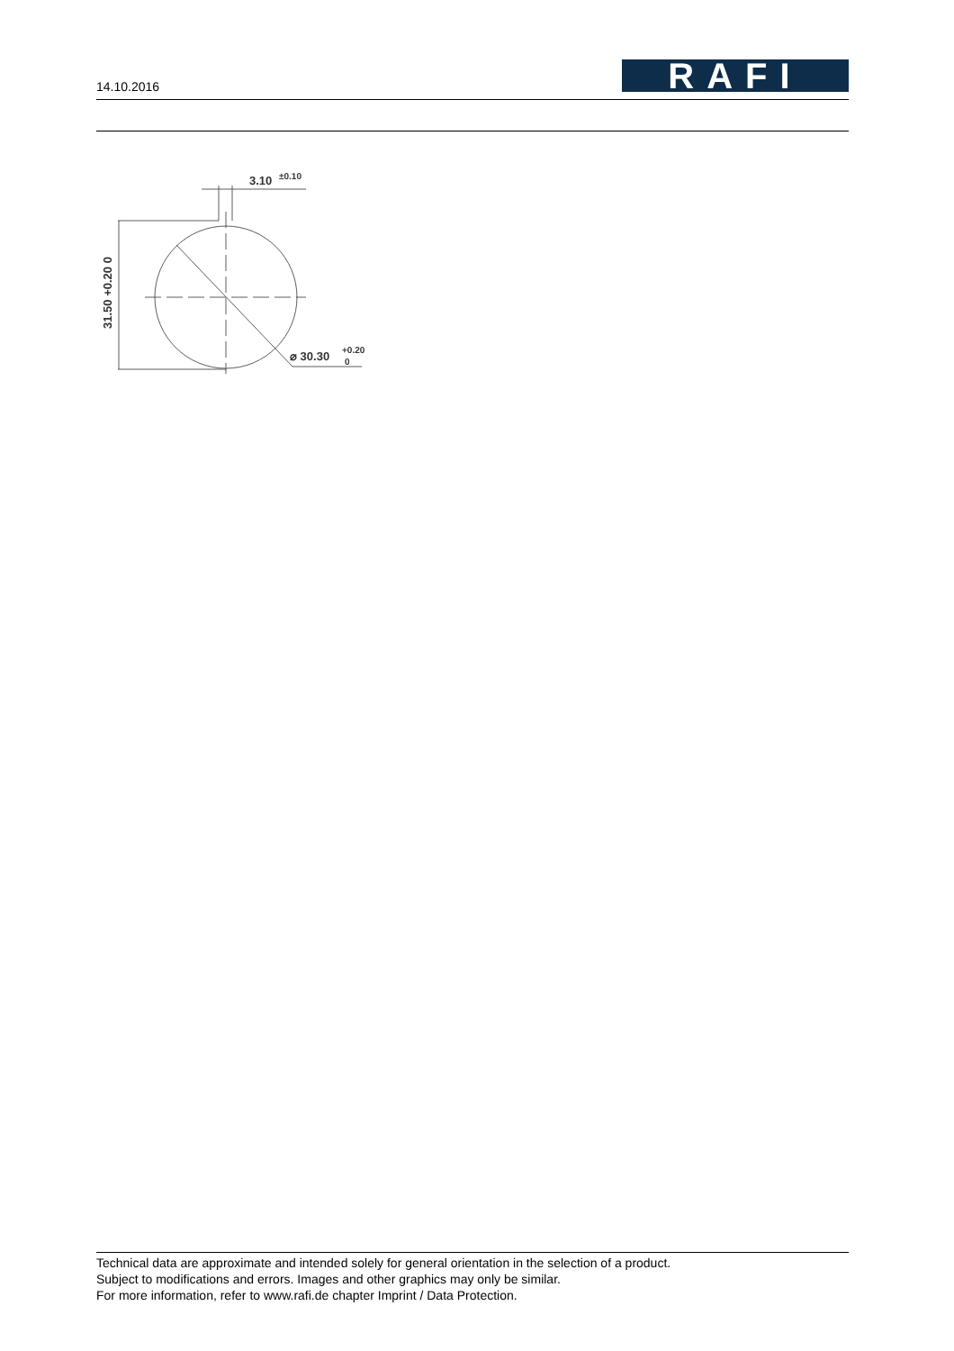14.10.2016
RAFI
3.10
±0.10
⌀ 30.30
+0.20
0
31.50 +0.20 0
Technical data are approximate and intended solely for general orientation in the selection of a product.
Subject to modifications and errors. Images and other graphics may only be similar.
For more information, refer to www.rafi.de chapter Imprint / Data Protection.